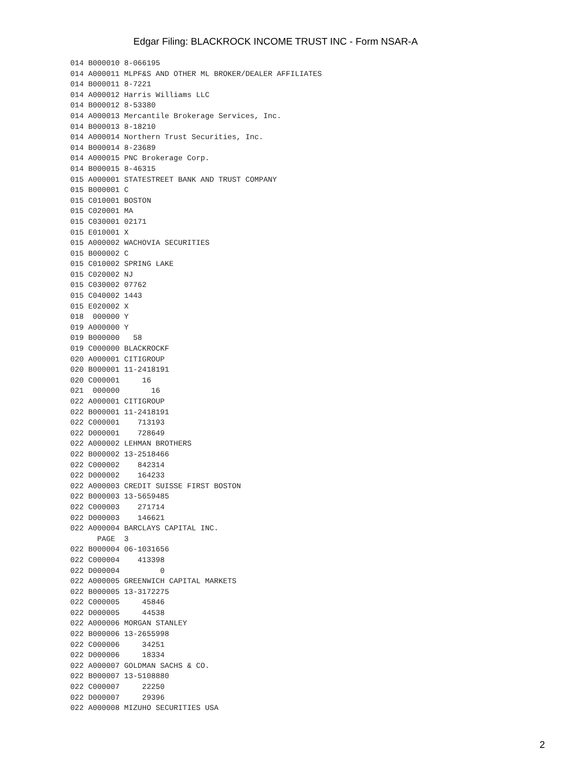Edgar Filing: BLACKROCK INCOME TRUST INC - Form NSAR-A
014 B000010 8-066195
014 A000011 MLPF&S AND OTHER ML BROKER/DEALER AFFILIATES
014 B000011 8-7221
014 A000012 Harris Williams LLC
014 B000012 8-53380
014 A000013 Mercantile Brokerage Services, Inc.
014 B000013 8-18210
014 A000014 Northern Trust Securities, Inc.
014 B000014 8-23689
014 A000015 PNC Brokerage Corp.
014 B000015 8-46315
015 A000001 STATESTREET BANK AND TRUST COMPANY
015 B000001 C
015 C010001 BOSTON
015 C020001 MA
015 C030001 02171
015 E010001 X
015 A000002 WACHOVIA SECURITIES
015 B000002 C
015 C010002 SPRING LAKE
015 C020002 NJ
015 C030002 07762
015 C040002 1443
015 E020002 X
018  000000 Y
019 A000000 Y
019 B000000   58
019 C000000 BLACKROCKF
020 A000001 CITIGROUP
020 B000001 11-2418191
020 C000001     16
021  000000       16
022 A000001 CITIGROUP
022 B000001 11-2418191
022 C000001    713193
022 D000001    728649
022 A000002 LEHMAN BROTHERS
022 B000002 13-2518466
022 C000002    842314
022 D000002    164233
022 A000003 CREDIT SUISSE FIRST BOSTON
022 B000003 13-5659485
022 C000003    271714
022 D000003    146621
022 A000004 BARCLAYS CAPITAL INC.
      PAGE  3
022 B000004 06-1031656
022 C000004    413398
022 D000004         0
022 A000005 GREENWICH CAPITAL MARKETS
022 B000005 13-3172275
022 C000005     45846
022 D000005     44538
022 A000006 MORGAN STANLEY
022 B000006 13-2655998
022 C000006     34251
022 D000006     18334
022 A000007 GOLDMAN SACHS & CO.
022 B000007 13-5108880
022 C000007     22250
022 D000007     29396
022 A000008 MIZUHO SECURITIES USA
2